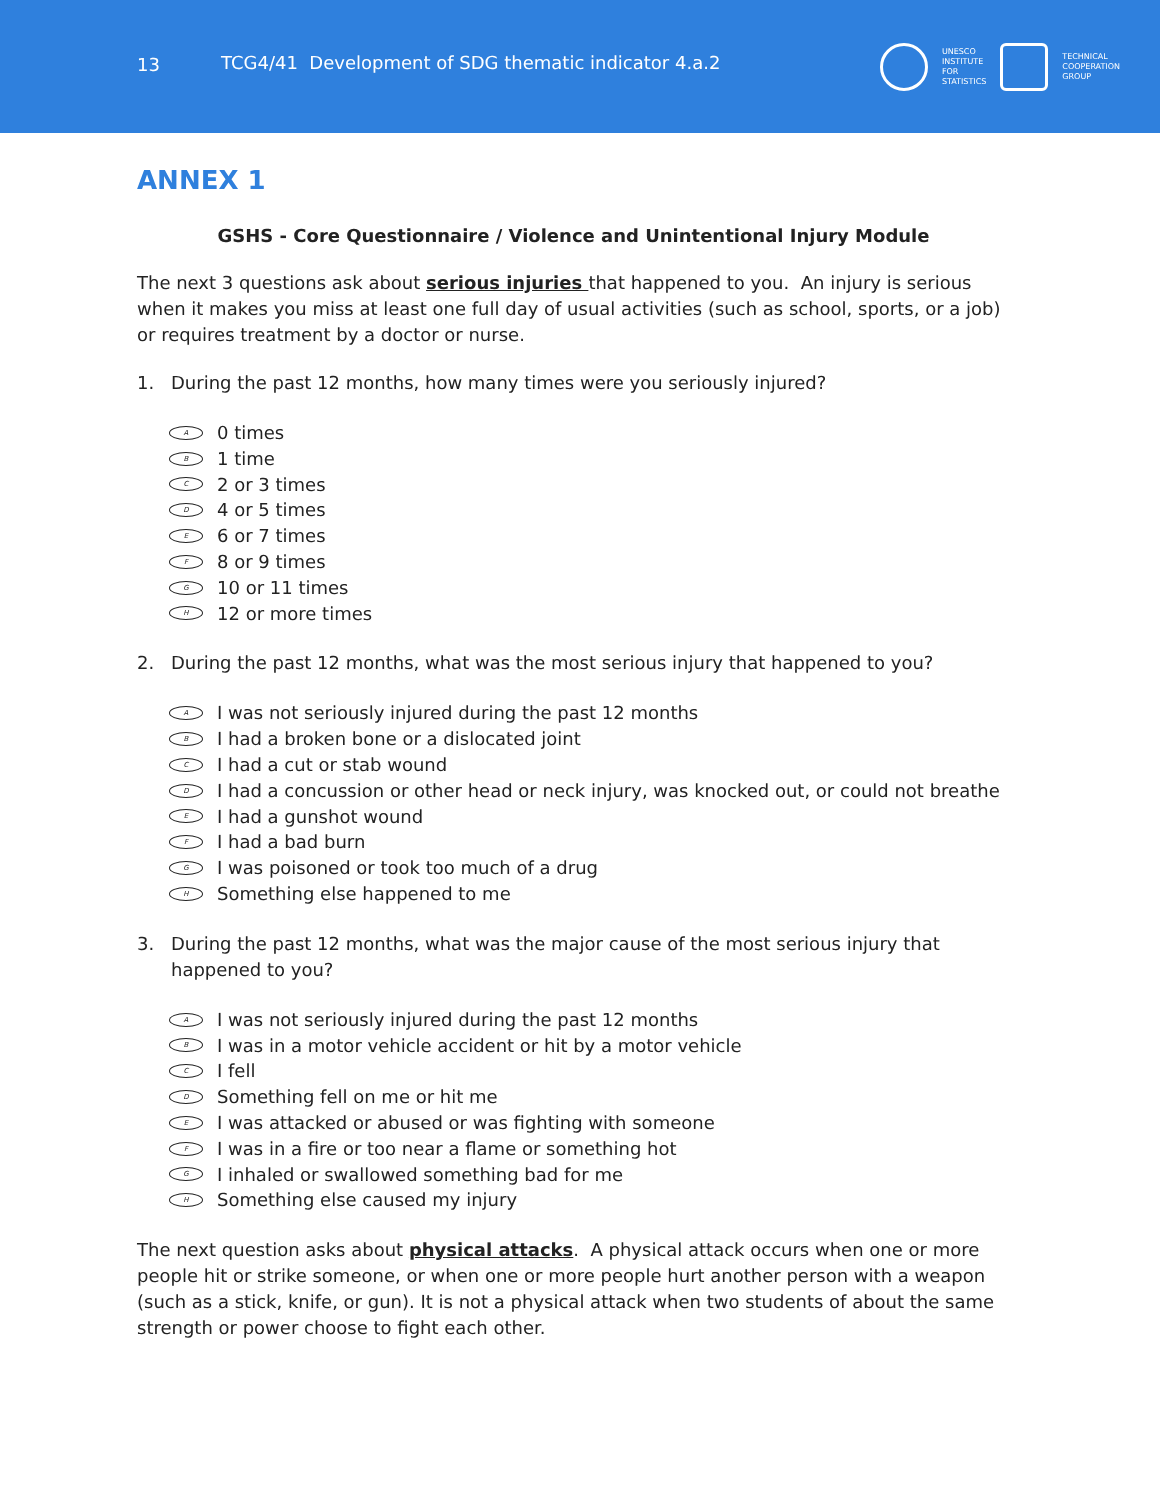13
TCG4/41 Development of SDG thematic indicator 4.a.2
UNESCO
INSTITUTE
FOR
STATISTICS
TECHNICAL
COOPERATION
GROUP
ANNEX 1
GSHS - Core Questionnaire / Violence and Unintentional Injury Module
The next 3 questions ask about serious injuries that happened to you. An injury is serious when it makes you miss at least one full day of usual activities (such as school, sports, or a job) or requires treatment by a doctor or nurse.
1. During the past 12 months, how many times were you seriously injured?
A 0 times
B 1 time
C 2 or 3 times
D 4 or 5 times
E 6 or 7 times
F 8 or 9 times
G 10 or 11 times
H 12 or more times
2. During the past 12 months, what was the most serious injury that happened to you?
A I was not seriously injured during the past 12 months
B I had a broken bone or a dislocated joint
C I had a cut or stab wound
D I had a concussion or other head or neck injury, was knocked out, or could not breathe
E I had a gunshot wound
F I had a bad burn
G I was poisoned or took too much of a drug
H Something else happened to me
3. During the past 12 months, what was the major cause of the most serious injury that happened to you?
A I was not seriously injured during the past 12 months
B I was in a motor vehicle accident or hit by a motor vehicle
C I fell
D Something fell on me or hit me
E I was attacked or abused or was fighting with someone
F I was in a fire or too near a flame or something hot
G I inhaled or swallowed something bad for me
H Something else caused my injury
The next question asks about physical attacks. A physical attack occurs when one or more people hit or strike someone, or when one or more people hurt another person with a weapon (such as a stick, knife, or gun). It is not a physical attack when two students of about the same strength or power choose to fight each other.